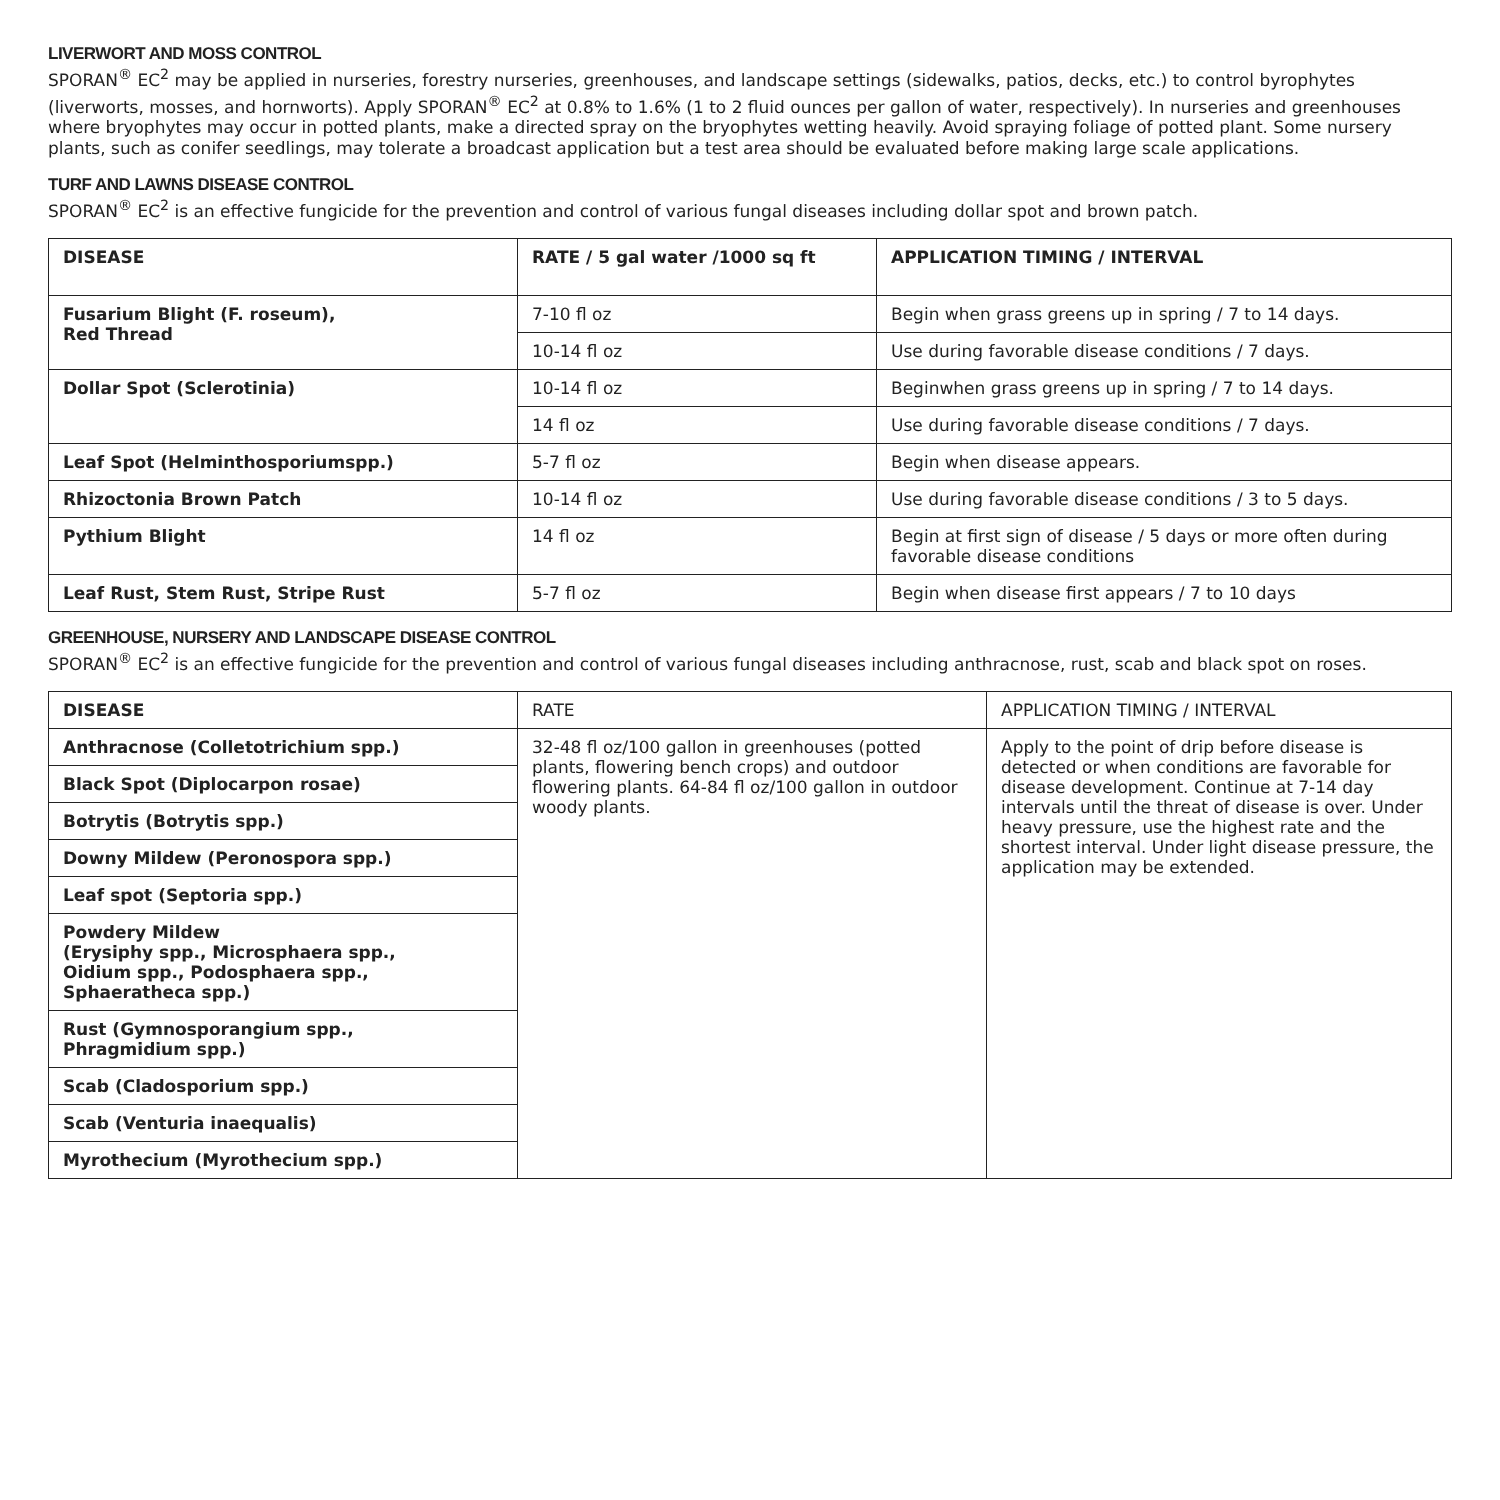LIVERWORT AND MOSS CONTROL
SPORAN<sup>®</sup> EC<sup>2</sup> may be applied in nurseries, forestry nurseries, greenhouses, and landscape settings (sidewalks, patios, decks, etc.) to control byrophytes (liverworts, mosses, and hornworts). Apply SPORAN<sup>®</sup> EC<sup>2</sup> at 0.8% to 1.6% (1 to 2 fluid ounces per gallon of water, respectively). In nurseries and greenhouses where bryophytes may occur in potted plants, make a directed spray on the bryophytes wetting heavily. Avoid spraying foliage of potted plant. Some nursery plants, such as conifer seedlings, may tolerate a broadcast application but a test area should be evaluated before making large scale applications.
TURF AND LAWNS DISEASE CONTROL
SPORAN<sup>®</sup> EC<sup>2</sup> is an effective fungicide for the prevention and control of various fungal diseases including dollar spot and brown patch.
| DISEASE | RATE / 5 gal water /1000 sq ft | APPLICATION TIMING / INTERVAL |
| --- | --- | --- |
| Fusarium Blight (F. roseum), Red Thread | 7-10 fl oz | Begin when grass greens up in spring / 7 to 14 days. |
| | 10-14 fl oz | Use during favorable disease conditions / 7 days. |
| Dollar Spot (Sclerotinia) | 10-14 fl oz | Beginwhen grass greens up in spring / 7 to 14 days. |
| | 14 fl oz | Use during favorable disease conditions / 7 days. |
| Leaf Spot (Helminthosporiumspp.) | 5-7 fl oz | Begin when disease appears. |
| Rhizoctonia Brown Patch | 10-14 fl oz | Use during favorable disease conditions / 3 to 5 days. |
| Pythium Blight | 14 fl oz | Begin at first sign of disease / 5 days or more often during favorable disease conditions |
| Leaf Rust, Stem Rust, Stripe Rust | 5-7 fl oz | Begin when disease first appears / 7 to 10 days |
GREENHOUSE, NURSERY AND LANDSCAPE DISEASE CONTROL
SPORAN<sup>®</sup> EC<sup>2</sup> is an effective fungicide for the prevention and control of various fungal diseases including anthracnose, rust, scab and black spot on roses.
| DISEASE | RATE | APPLICATION TIMING / INTERVAL |
| --- | --- | --- |
| Anthracnose (Colletotrichium spp.) | 32-48 fl oz/100 gallon in greenhouses (potted plants, flowering bench crops) and outdoor flowering plants. 64-84 fl oz/100 gallon in outdoor woody plants. | Apply to the point of drip before disease is detected or when conditions are favorable for disease development. Continue at 7-14 day intervals until the threat of disease is over. Under heavy pressure, use the highest rate and the shortest interval. Under light disease pressure, the application may be extended. |
| Black Spot (Diplocarpon rosae) | | |
| Botrytis (Botrytis spp.) | | |
| Downy Mildew (Peronospora spp.) | | |
| Leaf spot (Septoria spp.) | | |
| Powdery Mildew (Erysiphy spp., Microsphaera spp., Oidium spp., Podosphaera spp., Sphaeratheca spp.) | | |
| Rust (Gymnosporangium spp., Phragmidium spp.) | | |
| Scab (Cladosporium spp.) | | |
| Scab (Venturia inaequalis) | | |
| Myrothecium (Myrothecium spp.) | | |